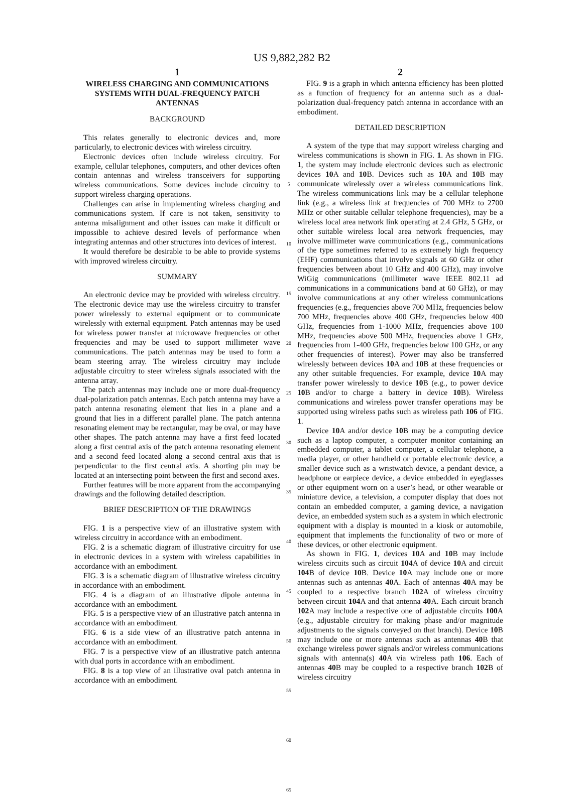US 9,882,282 B2
1
WIRELESS CHARGING AND COMMUNICATIONS SYSTEMS WITH DUAL-FREQUENCY PATCH ANTENNAS
BACKGROUND
This relates generally to electronic devices and, more particularly, to electronic devices with wireless circuitry.
Electronic devices often include wireless circuitry. For example, cellular telephones, computers, and other devices often contain antennas and wireless transceivers for supporting wireless communications. Some devices include circuitry to support wireless charging operations.
Challenges can arise in implementing wireless charging and communications system. If care is not taken, sensitivity to antenna misalignment and other issues can make it difficult or impossible to achieve desired levels of performance when integrating antennas and other structures into devices of interest.
It would therefore be desirable to be able to provide systems with improved wireless circuitry.
SUMMARY
An electronic device may be provided with wireless circuitry. The electronic device may use the wireless circuitry to transfer power wirelessly to external equipment or to communicate wirelessly with external equipment. Patch antennas may be used for wireless power transfer at microwave frequencies or other frequencies and may be used to support millimeter wave communications. The patch antennas may be used to form a beam steering array. The wireless circuitry may include adjustable circuitry to steer wireless signals associated with the antenna array.
The patch antennas may include one or more dual-frequency dual-polarization patch antennas. Each patch antenna may have a patch antenna resonating element that lies in a plane and a ground that lies in a different parallel plane. The patch antenna resonating element may be rectangular, may be oval, or may have other shapes. The patch antenna may have a first feed located along a first central axis of the patch antenna resonating element and a second feed located along a second central axis that is perpendicular to the first central axis. A shorting pin may be located at an intersecting point between the first and second axes.
Further features will be more apparent from the accompanying drawings and the following detailed description.
BRIEF DESCRIPTION OF THE DRAWINGS
FIG. 1 is a perspective view of an illustrative system with wireless circuitry in accordance with an embodiment.
FIG. 2 is a schematic diagram of illustrative circuitry for use in electronic devices in a system with wireless capabilities in accordance with an embodiment.
FIG. 3 is a schematic diagram of illustrative wireless circuitry in accordance with an embodiment.
FIG. 4 is a diagram of an illustrative dipole antenna in accordance with an embodiment.
FIG. 5 is a perspective view of an illustrative patch antenna in accordance with an embodiment.
FIG. 6 is a side view of an illustrative patch antenna in accordance with an embodiment.
FIG. 7 is a perspective view of an illustrative patch antenna with dual ports in accordance with an embodiment.
FIG. 8 is a top view of an illustrative oval patch antenna in accordance with an embodiment.
5
10
15
20
25
30
35
40
45
50
55
60
65
2
FIG. 9 is a graph in which antenna efficiency has been plotted as a function of frequency for an antenna such as a dual-polarization dual-frequency patch antenna in accordance with an embodiment.
DETAILED DESCRIPTION
A system of the type that may support wireless charging and wireless communications is shown in FIG. 1. As shown in FIG. 1, the system may include electronic devices such as electronic devices 10 A and 10 B. Devices such as 10 A and 10 B may communicate wirelessly over a wireless communications link. The wireless communications link may be a cellular telephone link (e.g., a wireless link at frequencies of 700 MHz to 2700 MHz or other suitable cellular telephone frequencies), may be a wireless local area network link operating at 2.4 GHz, 5 GHz, or other suitable wireless local area network frequencies, may involve millimeter wave communications (e.g., communications of the type sometimes referred to as extremely high frequency (EHF) communications that involve signals at 60 GHz or other frequencies between about 10 GHz and 400 GHz), may involve WiGig communications (millimeter wave IEEE 802.11 ad communications in a communications band at 60 GHz), or may involve communications at any other wireless communications frequencies (e.g., frequencies above 700 MHz, frequencies below 700 MHz, frequencies above 400 GHz, frequencies below 400 GHz, frequencies from 1-1000 MHz, frequencies above 100 MHz, frequencies above 500 MHz, frequencies above 1 GHz, frequencies from 1-400 GHz, frequencies below 100 GHz, or any other frequencies of interest). Power may also be transferred wirelessly between devices 10 A and 10 B at these frequencies or any other suitable frequencies. For example, device 10 A may transfer power wirelessly to device 10 B (e.g., to power device 10 B and/or to charge a battery in device 10 B). Wireless communications and wireless power transfer operations may be supported using wireless paths such as wireless path 106 of FIG. 1.
Device 10 A and/or device 10 B may be a computing device such as a laptop computer, a computer monitor containing an embedded computer, a tablet computer, a cellular telephone, a media player, or other handheld or portable electronic device, a smaller device such as a wristwatch device, a pendant device, a headphone or earpiece device, a device embedded in eyeglasses or other equipment worn on a user’s head, or other wearable or miniature device, a television, a computer display that does not contain an embedded computer, a gaming device, a navigation device, an embedded system such as a system in which electronic equipment with a display is mounted in a kiosk or automobile, equipment that implements the functionality of two or more of these devices, or other electronic equipment.
As shown in FIG. 1, devices 10 A and 10 B may include wireless circuits such as circuit 104 A of device 10 A and circuit 104 B of device 10 B. Device 10 A may include one or more antennas such as antennas 40 A. Each of antennas 40 A may be coupled to a respective branch 102 A of wireless circuitry between circuit 104 A and that antenna 40 A. Each circuit branch 102 A may include a respective one of adjustable circuits 100 A (e.g., adjustable circuitry for making phase and/or magnitude adjustments to the signals conveyed on that branch). Device 10 B may include one or more antennas such as antennas 40 B that exchange wireless power signals and/or wireless communications signals with antenna(s) 40 A via wireless path 106. Each of antennas 40 B may be coupled to a respective branch 102 B of wireless circuitry